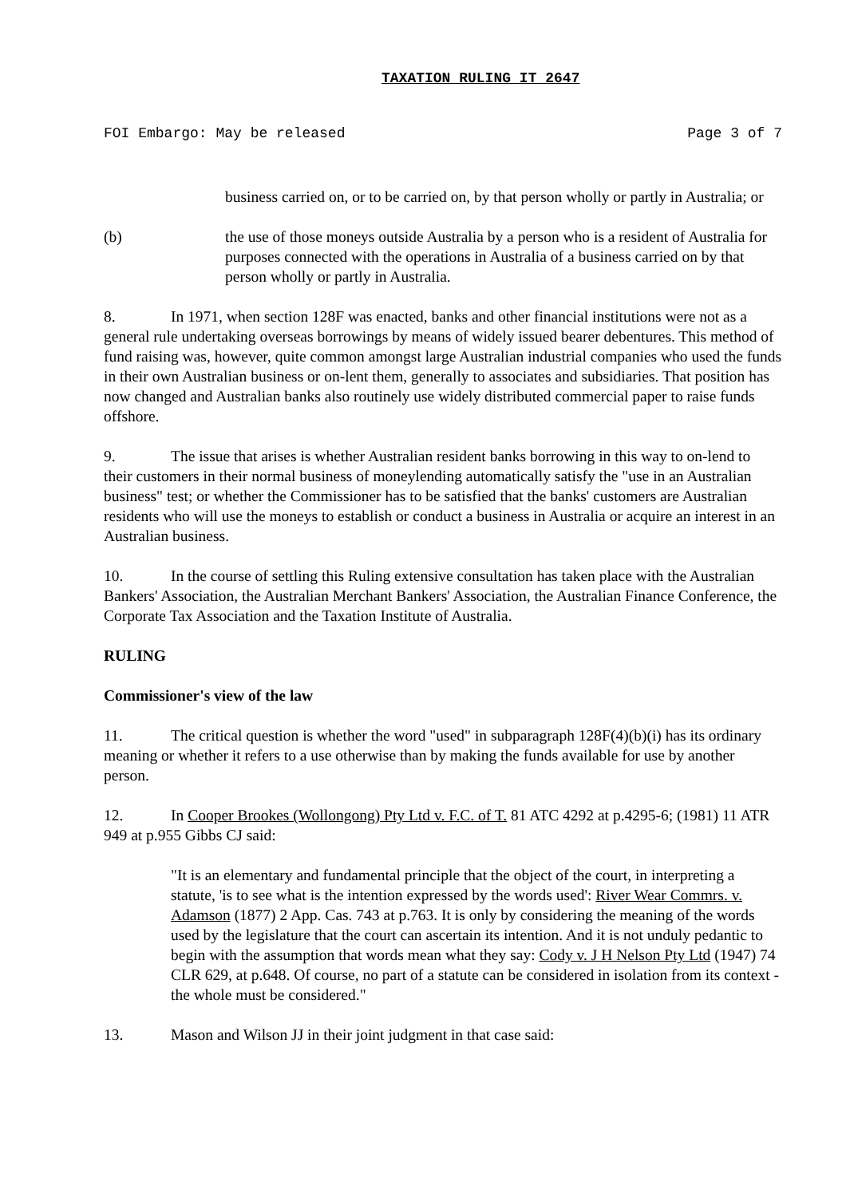TAXATION RULING IT 2647
FOI Embargo: May be released Page 3 of 7
business carried on, or to be carried on, by that person wholly or partly in Australia; or
(b) the use of those moneys outside Australia by a person who is a resident of Australia for purposes connected with the operations in Australia of a business carried on by that person wholly or partly in Australia.
8. In 1971, when section 128F was enacted, banks and other financial institutions were not as a general rule undertaking overseas borrowings by means of widely issued bearer debentures. This method of fund raising was, however, quite common amongst large Australian industrial companies who used the funds in their own Australian business or on-lent them, generally to associates and subsidiaries. That position has now changed and Australian banks also routinely use widely distributed commercial paper to raise funds offshore.
9. The issue that arises is whether Australian resident banks borrowing in this way to on-lend to their customers in their normal business of moneylending automatically satisfy the "use in an Australian business" test; or whether the Commissioner has to be satisfied that the banks' customers are Australian residents who will use the moneys to establish or conduct a business in Australia or acquire an interest in an Australian business.
10. In the course of settling this Ruling extensive consultation has taken place with the Australian Bankers' Association, the Australian Merchant Bankers' Association, the Australian Finance Conference, the Corporate Tax Association and the Taxation Institute of Australia.
RULING
Commissioner's view of the law
11. The critical question is whether the word "used" in subparagraph 128F(4)(b)(i) has its ordinary meaning or whether it refers to a use otherwise than by making the funds available for use by another person.
12. In Cooper Brookes (Wollongong) Pty Ltd v. F.C. of T. 81 ATC 4292 at p.4295-6; (1981) 11 ATR 949 at p.955 Gibbs CJ said:
"It is an elementary and fundamental principle that the object of the court, in interpreting a statute, 'is to see what is the intention expressed by the words used': River Wear Commrs. v. Adamson (1877) 2 App. Cas. 743 at p.763. It is only by considering the meaning of the words used by the legislature that the court can ascertain its intention. And it is not unduly pedantic to begin with the assumption that words mean what they say: Cody v. J H Nelson Pty Ltd (1947) 74 CLR 629, at p.648. Of course, no part of a statute can be considered in isolation from its context - the whole must be considered."
13. Mason and Wilson JJ in their joint judgment in that case said: